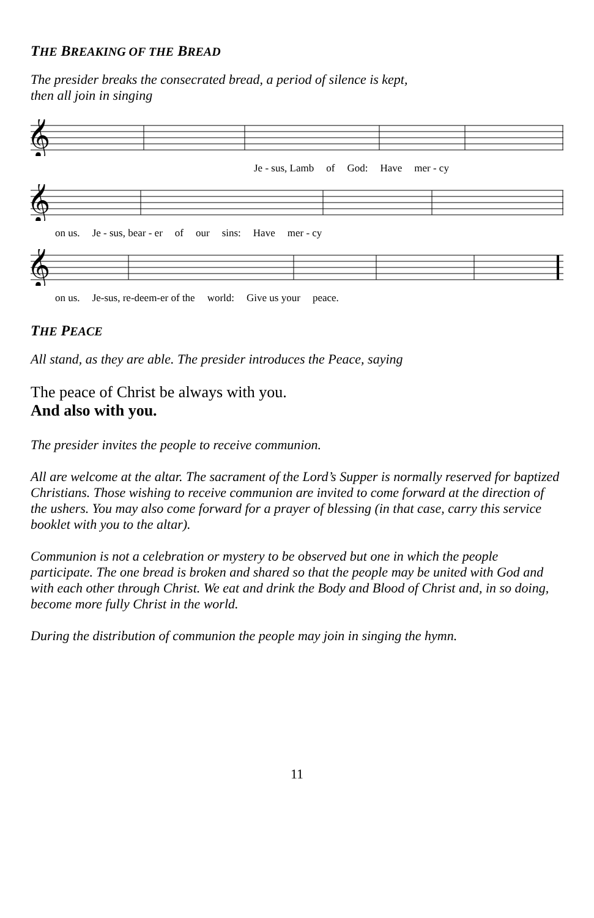THE BREAKING OF THE BREAD
The presider breaks the consecrated bread, a period of silence is kept,
then all join in singing
𝄞
Je - sus, Lamb of God: Have mer - cy
𝄞
on us. Je - sus, bear - er of our sins: Have mer - cy
𝄞
on us. Je-sus, re-deem-er of the world: Give us your peace.
THE PEACE
All stand, as they are able. The presider introduces the Peace, saying
The peace of Christ be always with you.
And also with you.
The presider invites the people to receive communion.
All are welcome at the altar. The sacrament of the Lord’s Supper is normally reserved for baptized Christians. Those wishing to receive communion are invited to come forward at the direction of the ushers. You may also come forward for a prayer of blessing (in that case, carry this service booklet with you to the altar).
Communion is not a celebration or mystery to be observed but one in which the people participate. The one bread is broken and shared so that the people may be united with God and with each other through Christ. We eat and drink the Body and Blood of Christ and, in so doing, become more fully Christ in the world.
During the distribution of communion the people may join in singing the hymn.
11